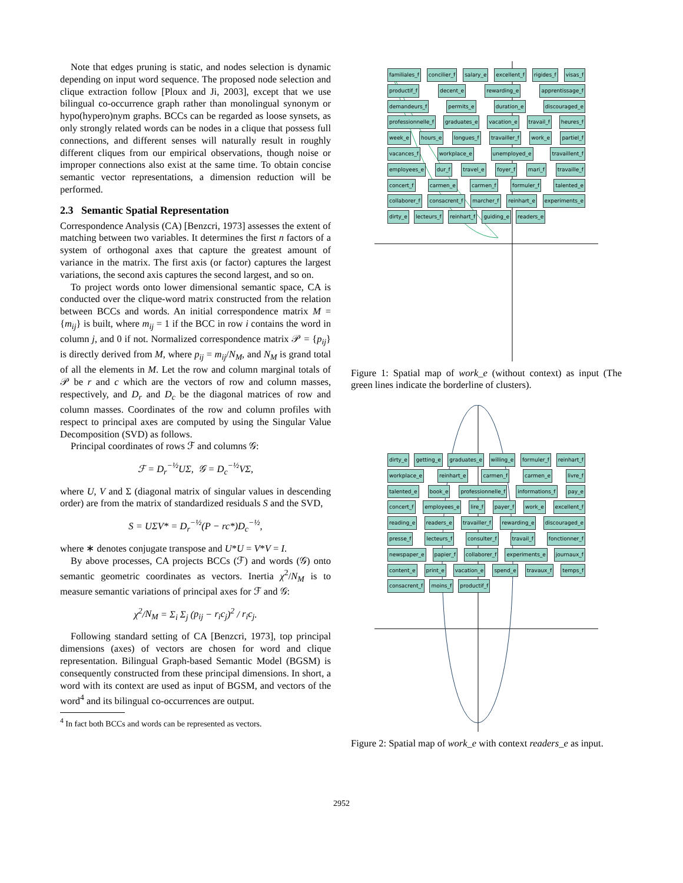Note that edges pruning is static, and nodes selection is dynamic depending on input word sequence. The proposed node selection and clique extraction follow [Ploux and Ji, 2003], except that we use bilingual co-occurrence graph rather than monolingual synonym or hypo(hypero)nym graphs. BCCs can be regarded as loose synsets, as only strongly related words can be nodes in a clique that possess full connections, and different senses will naturally result in roughly different cliques from our empirical observations, though noise or improper connections also exist at the same time. To obtain concise semantic vector representations, a dimension reduction will be performed.
2.3 Semantic Spatial Representation
Correspondence Analysis (CA) [Benzcri, 1973] assesses the extent of matching between two variables. It determines the first n factors of a system of orthogonal axes that capture the greatest amount of variance in the matrix. The first axis (or factor) captures the largest variations, the second axis captures the second largest, and so on.
To project words onto lower dimensional semantic space, CA is conducted over the clique-word matrix constructed from the relation between BCCs and words. An initial correspondence matrix M = {m<sub>ij</sub>} is built, where m<sub>ij</sub> = 1 if the BCC in row i contains the word in column j, and 0 if not. Normalized correspondence matrix 𝒫 = {p<sub>ij</sub>} is directly derived from M, where p<sub>ij</sub> = m<sub>ij</sub>/N<sub>M</sub>, and N<sub>M</sub> is grand total of all the elements in M. Let the row and column marginal totals of 𝒫 be r and c which are the vectors of row and column masses, respectively, and D<sub>r</sub> and D<sub>c</sub> be the diagonal matrices of row and column masses. Coordinates of the row and column profiles with respect to principal axes are computed by using the Singular Value Decomposition (SVD) as follows.
Principal coordinates of rows ℱ and columns 𝒢:
ℱ = D<sub>r</sub><sup>−½</sup>UΣ, 𝒢 = D<sub>c</sub><sup>−½</sup>VΣ,
where U, V and Σ (diagonal matrix of singular values in descending order) are from the matrix of standardized residuals S and the SVD,
S = UΣV* = D<sub>r</sub><sup>−½</sup>(P − rc*)D<sub>c</sub><sup>−½</sup>,
where ∗ denotes conjugate transpose and U*U = V*V = I.
By above processes, CA projects BCCs (ℱ) and words (𝒢) onto semantic geometric coordinates as vectors. Inertia χ<sup>2</sup>/N<sub>M</sub> is to measure semantic variations of principal axes for ℱ and 𝒢:
χ<sup>2</sup>/N<sub>M</sub> = Σ<sub>i</sub> Σ<sub>j</sub> (p<sub>ij</sub> − r<sub>i</sub>c<sub>j</sub>)<sup>2</sup> / r<sub>i</sub>c<sub>j</sub>.
Following standard setting of CA [Benzcri, 1973], top principal dimensions (axes) of vectors are chosen for word and clique representation. Bilingual Graph-based Semantic Model (BGSM) is consequently constructed from these principal dimensions. In short, a word with its context are used as input of BGSM, and vectors of the word<sup>4</sup> and its bilingual co-occurrences are output.
<sup>4</sup> In fact both BCCs and words can be represented as vectors.
familiales_f concilier_f salary_e excellent_f rigides_f visas_f productif_f decent_e rewarding_e apprentissage_f demandeurs_f permits_e duration_e discouraged_e professionnelle_f graduates_e vacation_e travail_f heures_f week_e hours_e longues_f travailler_f work_e partiel_f vacances_f workplace_e unemployed_e travaillent_f employees_e dur_f travel_e foyer_f mari_f travaille_f concert_f carmen_e carmen_f formuler_f talented_e collaborer_f consacrent_f marcher_f reinhart_e experiments_e dirty_e lecteurs_f reinhart_f guiding_e readers_e
Figure 1: Spatial map of work_e (without context) as input (The green lines indicate the borderline of clusters).
dirty_e getting_e graduates_e willing_e formuler_f reinhart_f workplace_e reinhart_e carmen_f carmen_e livre_f talented_e book_e professionnelle_f informations_f pay_e concert_f employees_e lire_f payer_f work_e excellent_f reading_e readers_e travailler_f rewarding_e discouraged_e presse_f lecteurs_f consulter_f travail_f fonctionner_f newspaper_e papier_f collaborer_f experiments_e journaux_f content_e print_e vacation_e spend_e travaux_f temps_f consacrent_f moins_f productif_f
Figure 2: Spatial map of work_e with context readers_e as input.
2952